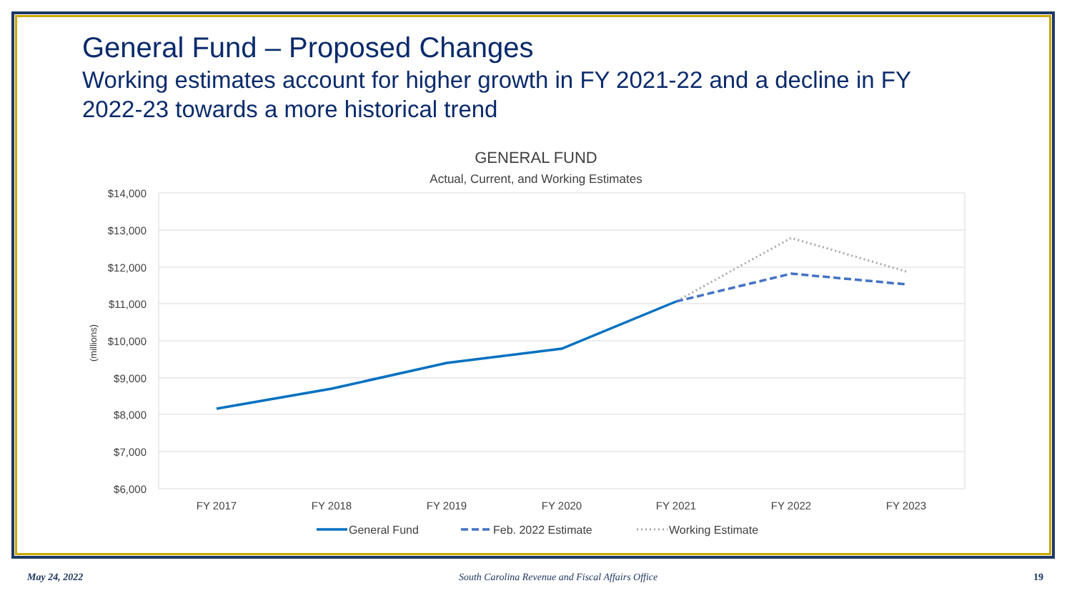General Fund – Proposed Changes
Working estimates account for higher growth in FY 2021-22 and a decline in FY 2022-23 towards a more historical trend
GENERAL FUND
Actual, Current, and Working Estimates
$14,000
$13,000
$12,000
$11,000
$10,000
$9,000
$8,000
$7,000
$6,000
(millions)
FY 2017
FY 2018
FY 2019
FY 2020
FY 2021
FY 2022
FY 2023
General Fund
Feb. 2022 Estimate
Working Estimate
May 24, 2022 South Carolina Revenue and Fiscal Affairs Office 19